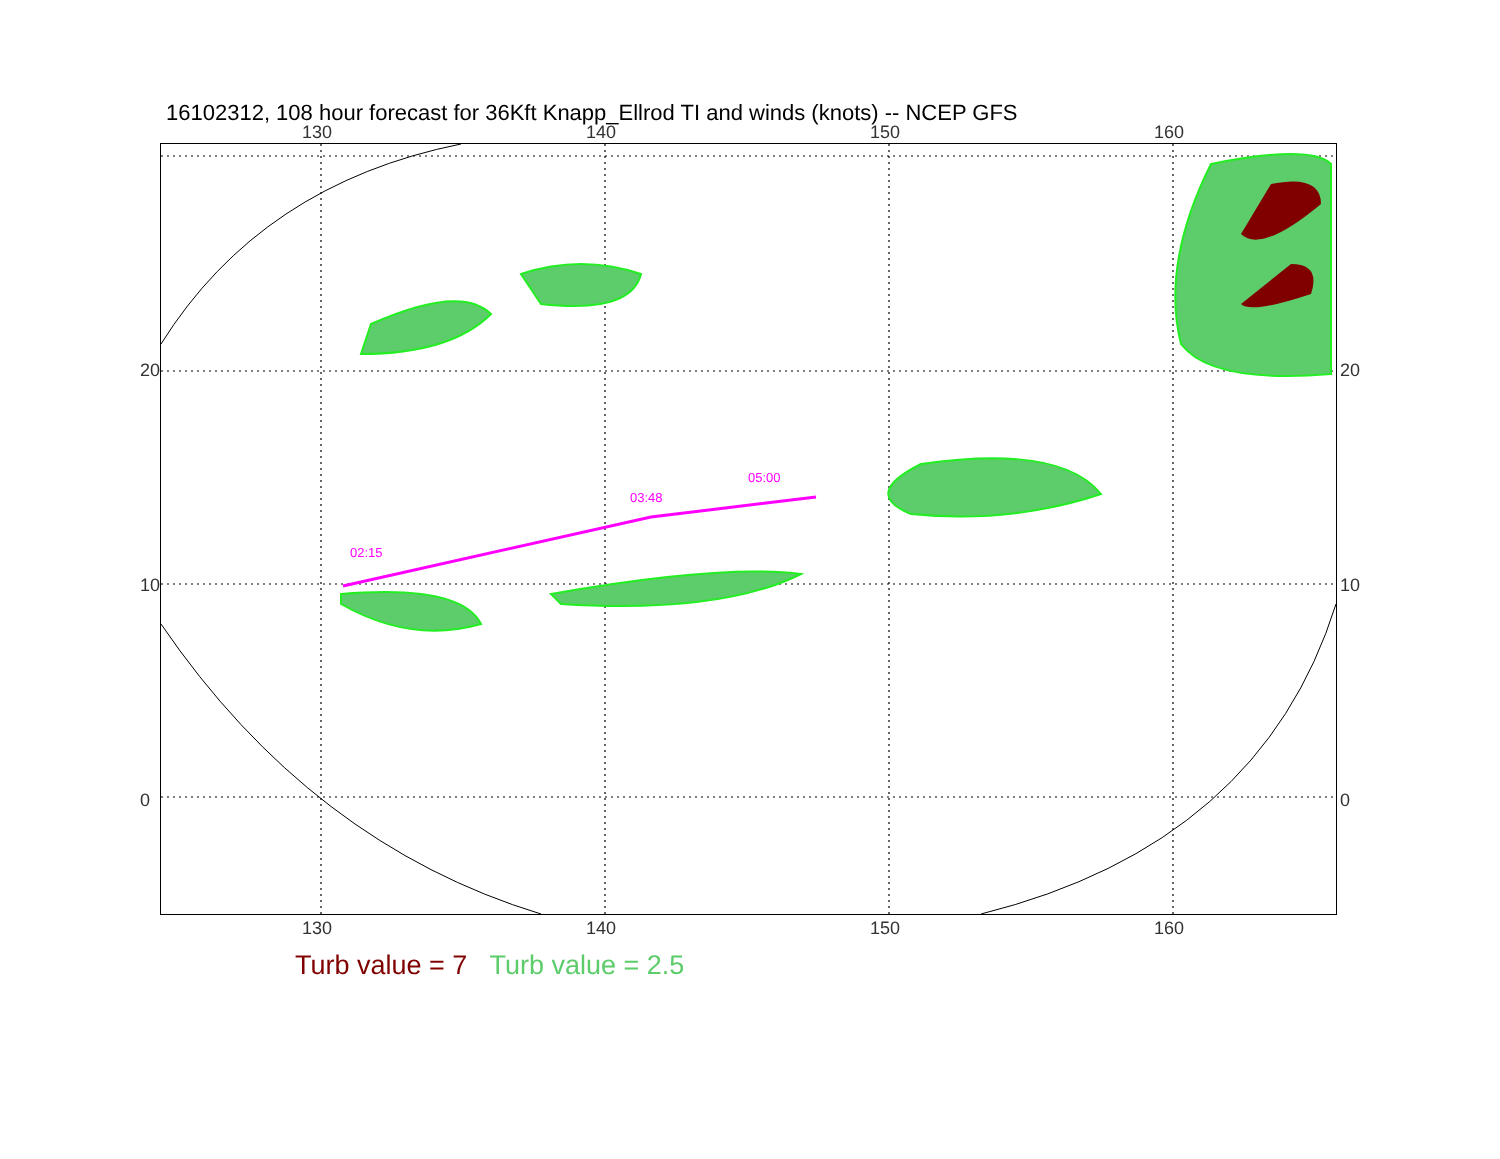16102312, 108 hour forecast for 36Kft Knapp_Ellrod TI and winds (knots) -- NCEP GFS
130 140 150 160
20
10
0
20
10
0
130 140 150 160
02:15
03:48
05:00
Turb value = 7 Turb value = 2.5